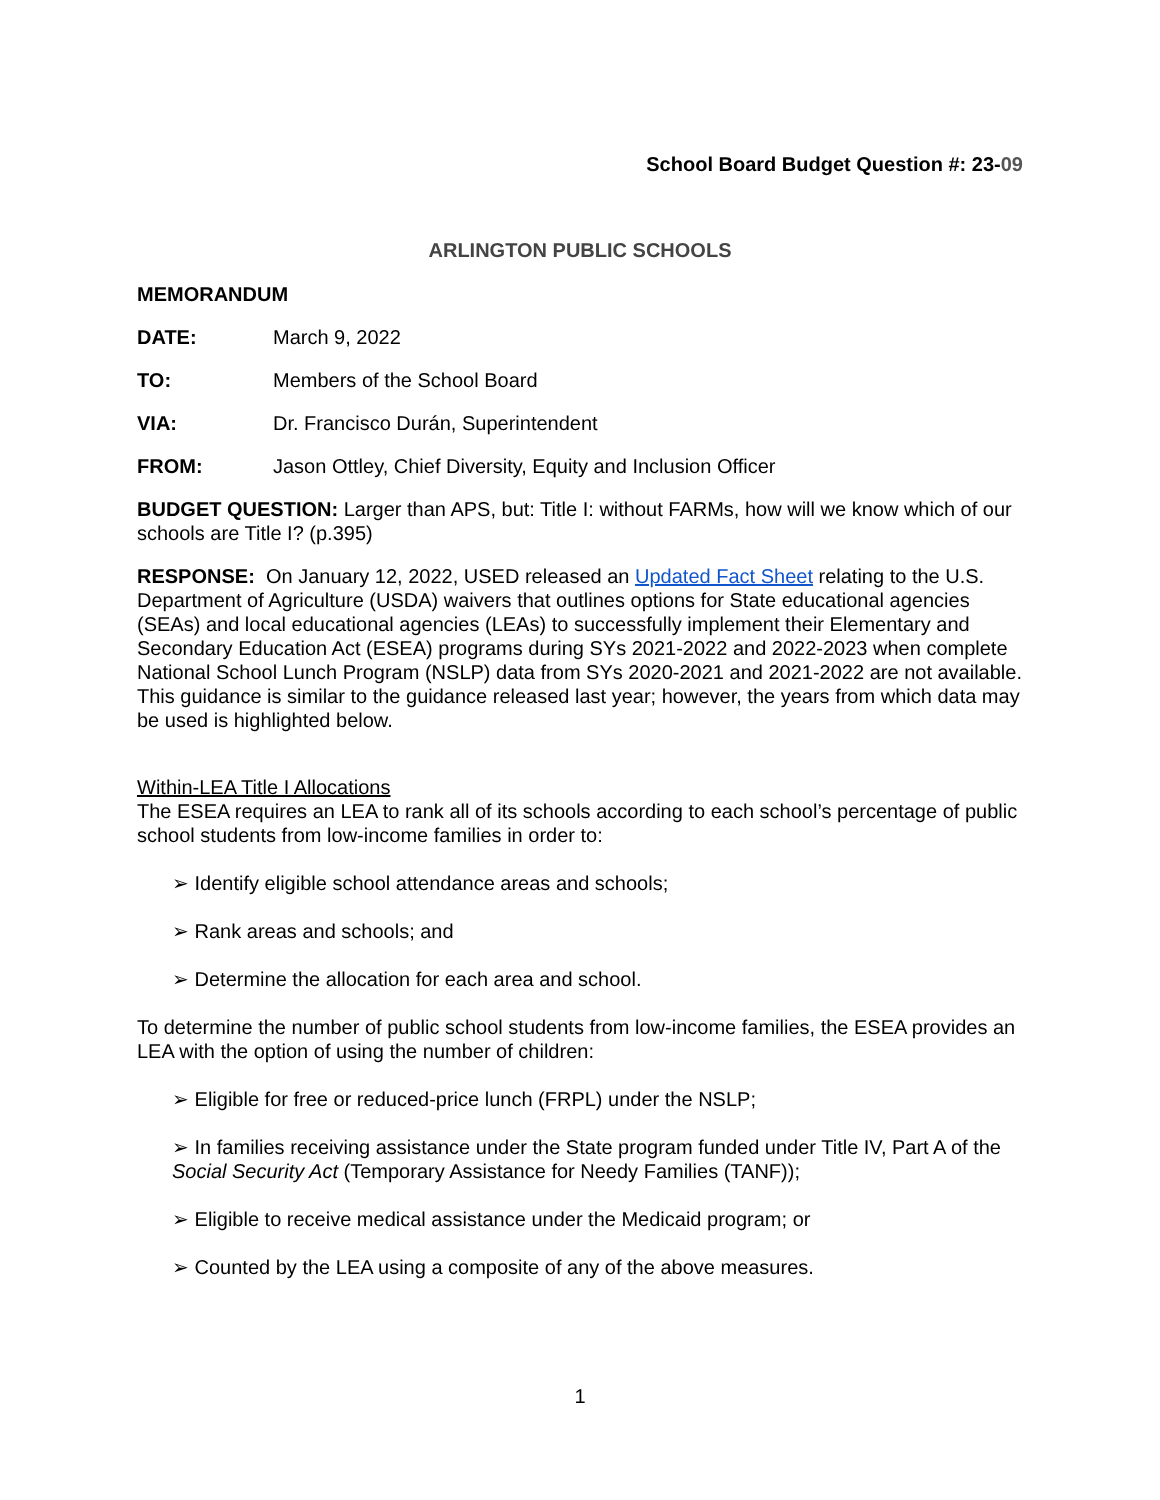School Board Budget Question #: 23-09
ARLINGTON PUBLIC SCHOOLS
MEMORANDUM
DATE: March 9, 2022
TO: Members of the School Board
VIA: Dr. Francisco Durán, Superintendent
FROM: Jason Ottley, Chief Diversity, Equity and Inclusion Officer
BUDGET QUESTION: Larger than APS, but: Title I: without FARMs, how will we know which of our schools are Title I? (p.395)
RESPONSE: On January 12, 2022, USED released an Updated Fact Sheet relating to the U.S. Department of Agriculture (USDA) waivers that outlines options for State educational agencies (SEAs) and local educational agencies (LEAs) to successfully implement their Elementary and Secondary Education Act (ESEA) programs during SYs 2021-2022 and 2022-2023 when complete National School Lunch Program (NSLP) data from SYs 2020-2021 and 2021-2022 are not available. This guidance is similar to the guidance released last year; however, the years from which data may be used is highlighted below.
Within-LEA Title I Allocations
The ESEA requires an LEA to rank all of its schools according to each school’s percentage of public school students from low-income families in order to:
➢ Identify eligible school attendance areas and schools;
➢ Rank areas and schools; and
➢ Determine the allocation for each area and school.
To determine the number of public school students from low-income families, the ESEA provides an LEA with the option of using the number of children:
➢ Eligible for free or reduced-price lunch (FRPL) under the NSLP;
➢ In families receiving assistance under the State program funded under Title IV, Part A of the Social Security Act (Temporary Assistance for Needy Families (TANF));
➢ Eligible to receive medical assistance under the Medicaid program; or
➢ Counted by the LEA using a composite of any of the above measures.
1